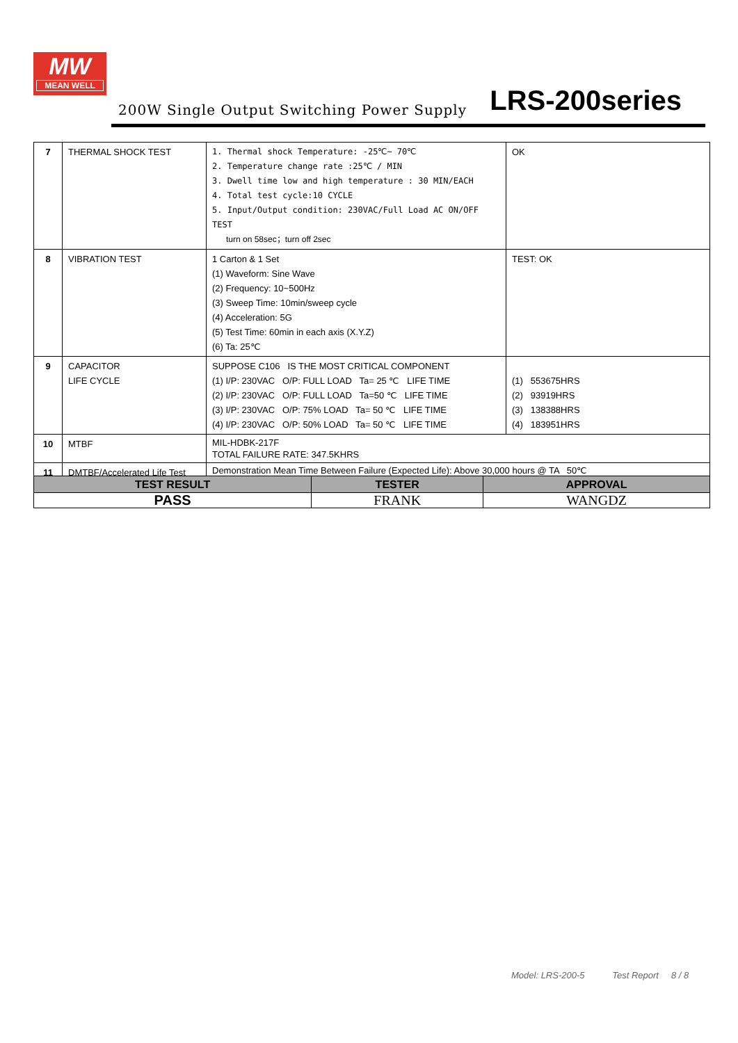MW
MEAN WELL
200W Single Output Switching Power Supply
LRS-200series
| 7 | THERMAL SHOCK TEST | 1. Thermal shock Temperature: -25℃~ 70℃ 2. Temperature change rate :25℃ / MIN 3. Dwell time low and high temperature : 30 MIN/EACH 4. Total test cycle:10 CYCLE 5. Input/Output condition: 230VAC/Full Load AC ON/OFF TEST turn on 58sec；turn off 2sec | OK |
| 8 | VIBRATION TEST | 1 Carton & 1 Set (1) Waveform: Sine Wave (2) Frequency: 10~500Hz (3) Sweep Time: 10min/sweep cycle (4) Acceleration: 5G (5) Test Time: 60min in each axis (X.Y.Z) (6) Ta: 25℃ | TEST: OK |
| 9 | CAPACITOR LIFE CYCLE | SUPPOSE C106 IS THE MOST CRITICAL COMPONENT (1) I/P: 230VAC O/P: FULL LOAD Ta= 25 ℃ LIFE TIME (2) I/P: 230VAC O/P: FULL LOAD Ta=50 ℃ LIFE TIME (3) I/P: 230VAC O/P: 75% LOAD Ta= 50 ℃ LIFE TIME (4) I/P: 230VAC O/P: 50% LOAD Ta= 50 ℃ LIFE TIME | (1) 553675HRS (2) 93919HRS (3) 138388HRS (4) 183951HRS |
| 10 | MTBF | MIL-HDBK-217F TOTAL FAILURE RATE: 347.5KHRS | |
| 11 | DMTBF/Accelerated Life Test | Demonstration Mean Time Between Failure (Expected Life): Above 30,000 hours @ TA 50℃ | |
| TEST RESULT | TESTER | APPROVAL |
| --- | --- | --- |
| PASS | FRANK | WANGDZ |
Model: LRS-200-5 Test Report 8 / 8